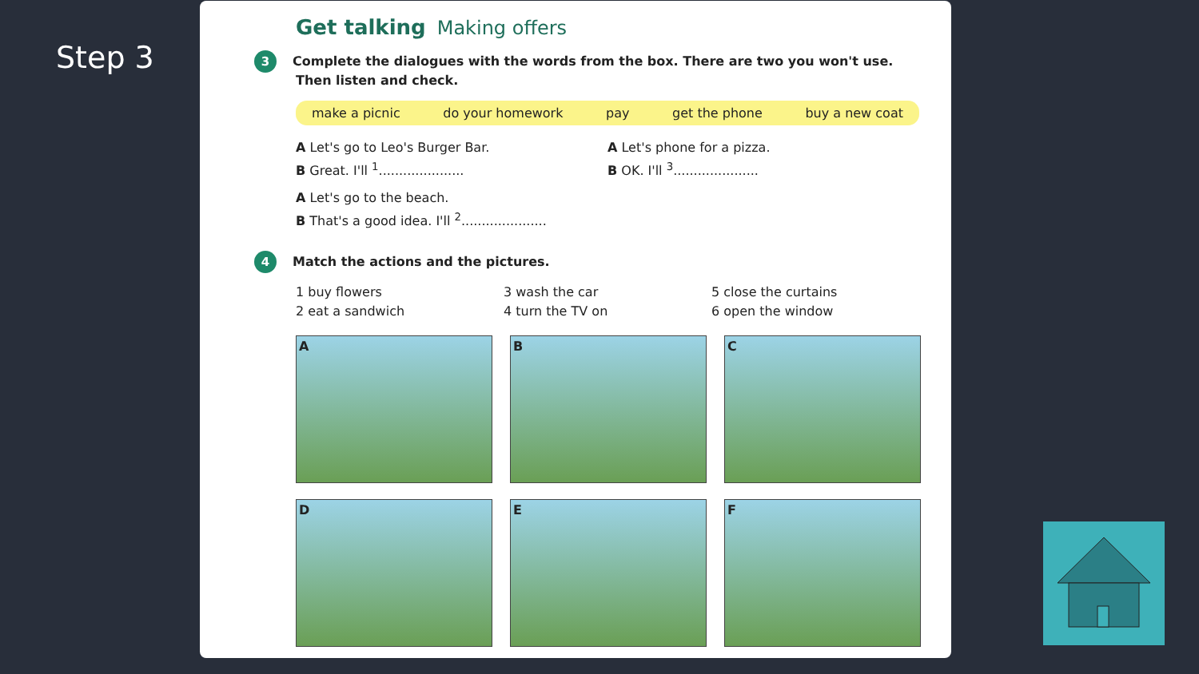Step 3
Get talking Making offers
3 Complete the dialogues with the words from the box. There are two you won't use. Then listen and check.
make a picnic do your homework pay get the phone buy a new coat
A Let's go to Leo's Burger Bar.
B Great. I'll <sup>1</sup>.....................
A Let's phone for a pizza.
B OK. I'll <sup>3</sup>.....................
A Let's go to the beach.
B That's a good idea. I'll <sup>2</sup>.....................
4 Match the actions and the pictures.
1 buy flowers
2 eat a sandwich
3 wash the car
4 turn the TV on
5 close the curtains
6 open the window
A
B
C
D
E
F